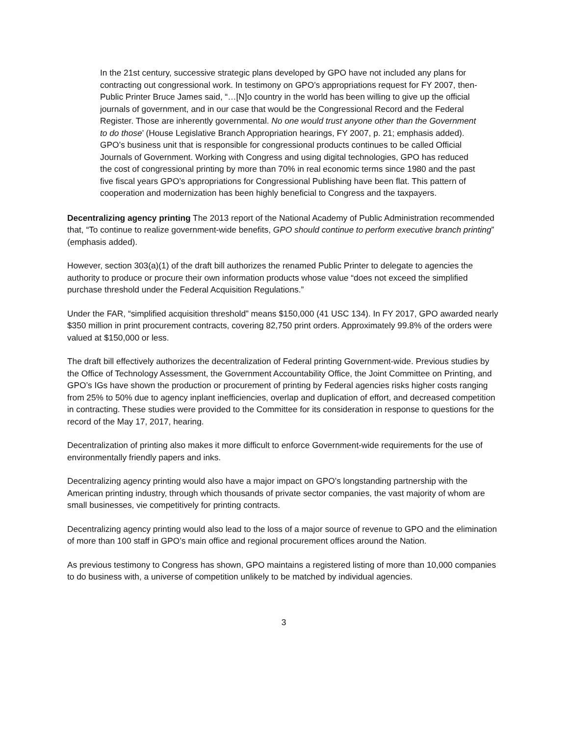In the 21st century, successive strategic plans developed by GPO have not included any plans for contracting out congressional work. In testimony on GPO’s appropriations request for FY 2007, then-Public Printer Bruce James said, “…[N]o country in the world has been willing to give up the official journals of government, and in our case that would be the Congressional Record and the Federal Register. Those are inherently governmental. No one would trust anyone other than the Government to do those’ (House Legislative Branch Appropriation hearings, FY 2007, p. 21; emphasis added). GPO’s business unit that is responsible for congressional products continues to be called Official Journals of Government. Working with Congress and using digital technologies, GPO has reduced the cost of congressional printing by more than 70% in real economic terms since 1980 and the past five fiscal years GPO’s appropriations for Congressional Publishing have been flat. This pattern of cooperation and modernization has been highly beneficial to Congress and the taxpayers.
Decentralizing agency printing The 2013 report of the National Academy of Public Administration recommended that, “To continue to realize government-wide benefits, GPO should continue to perform executive branch printing” (emphasis added).
However, section 303(a)(1) of the draft bill authorizes the renamed Public Printer to delegate to agencies the authority to produce or procure their own information products whose value “does not exceed the simplified purchase threshold under the Federal Acquisition Regulations.”
Under the FAR, “simplified acquisition threshold” means $150,000 (41 USC 134). In FY 2017, GPO awarded nearly $350 million in print procurement contracts, covering 82,750 print orders. Approximately 99.8% of the orders were valued at $150,000 or less.
The draft bill effectively authorizes the decentralization of Federal printing Government-wide. Previous studies by the Office of Technology Assessment, the Government Accountability Office, the Joint Committee on Printing, and GPO’s IGs have shown the production or procurement of printing by Federal agencies risks higher costs ranging from 25% to 50% due to agency inplant inefficiencies, overlap and duplication of effort, and decreased competition in contracting. These studies were provided to the Committee for its consideration in response to questions for the record of the May 17, 2017, hearing.
Decentralization of printing also makes it more difficult to enforce Government-wide requirements for the use of environmentally friendly papers and inks.
Decentralizing agency printing would also have a major impact on GPO’s longstanding partnership with the American printing industry, through which thousands of private sector companies, the vast majority of whom are small businesses, vie competitively for printing contracts.
Decentralizing agency printing would also lead to the loss of a major source of revenue to GPO and the elimination of more than 100 staff in GPO’s main office and regional procurement offices around the Nation.
As previous testimony to Congress has shown, GPO maintains a registered listing of more than 10,000 companies to do business with, a universe of competition unlikely to be matched by individual agencies.
3